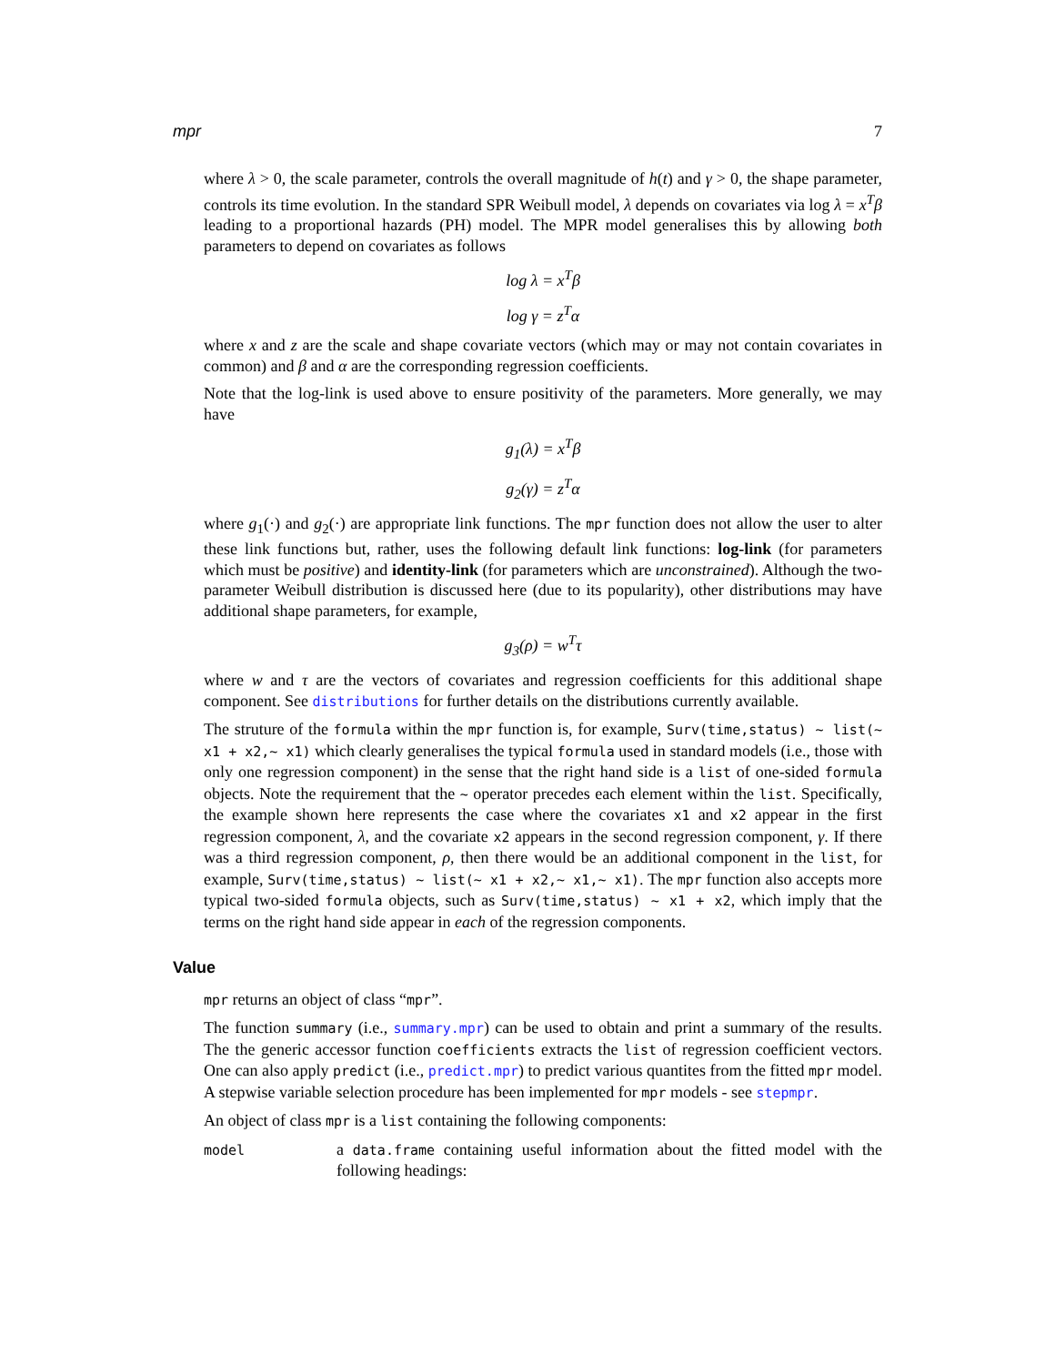mpr 7
where λ > 0, the scale parameter, controls the overall magnitude of h(t) and γ > 0, the shape parameter, controls its time evolution. In the standard SPR Weibull model, λ depends on covariates via log λ = x<sup>T</sup>β leading to a proportional hazards (PH) model. The MPR model generalises this by allowing both parameters to depend on covariates as follows
log λ = x<sup>T</sup>β
log γ = z<sup>T</sup>α
where x and z are the scale and shape covariate vectors (which may or may not contain covariates in common) and β and α are the corresponding regression coefficients.
Note that the log-link is used above to ensure positivity of the parameters. More generally, we may have
g<sub>1</sub>(λ) = x<sup>T</sup>β
g<sub>2</sub>(γ) = z<sup>T</sup>α
where g<sub>1</sub>(·) and g<sub>2</sub>(·) are appropriate link functions. The mpr function does not allow the user to alter these link functions but, rather, uses the following default link functions: log-link (for parameters which must be positive) and identity-link (for parameters which are unconstrained). Although the two-parameter Weibull distribution is discussed here (due to its popularity), other distributions may have additional shape parameters, for example,
g<sub>3</sub>(ρ) = w<sup>T</sup>τ
where w and τ are the vectors of covariates and regression coefficients for this additional shape component. See distributions for further details on the distributions currently available.
The struture of the formula within the mpr function is, for example, Surv(time,status) ~ list(~ x1 + x2,~ x1) which clearly generalises the typical formula used in standard models (i.e., those with only one regression component) in the sense that the right hand side is a list of one-sided formula objects. Note the requirement that the ~ operator precedes each element within the list. Specifically, the example shown here represents the case where the covariates x1 and x2 appear in the first regression component, λ, and the covariate x2 appears in the second regression component, γ. If there was a third regression component, ρ, then there would be an additional component in the list, for example, Surv(time,status) ~ list(~ x1 + x2,~ x1,~ x1). The mpr function also accepts more typical two-sided formula objects, such as Surv(time,status) ~ x1 + x2, which imply that the terms on the right hand side appear in each of the regression components.
Value
mpr returns an object of class “mpr”.
The function summary (i.e., summary.mpr) can be used to obtain and print a summary of the results. The the generic accessor function coefficients extracts the list of regression coefficient vectors. One can also apply predict (i.e., predict.mpr) to predict various quantites from the fitted mpr model. A stepwise variable selection procedure has been implemented for mpr models - see stepmpr.
An object of class mpr is a list containing the following components:
model
a data.frame containing useful information about the fitted model with the following headings: